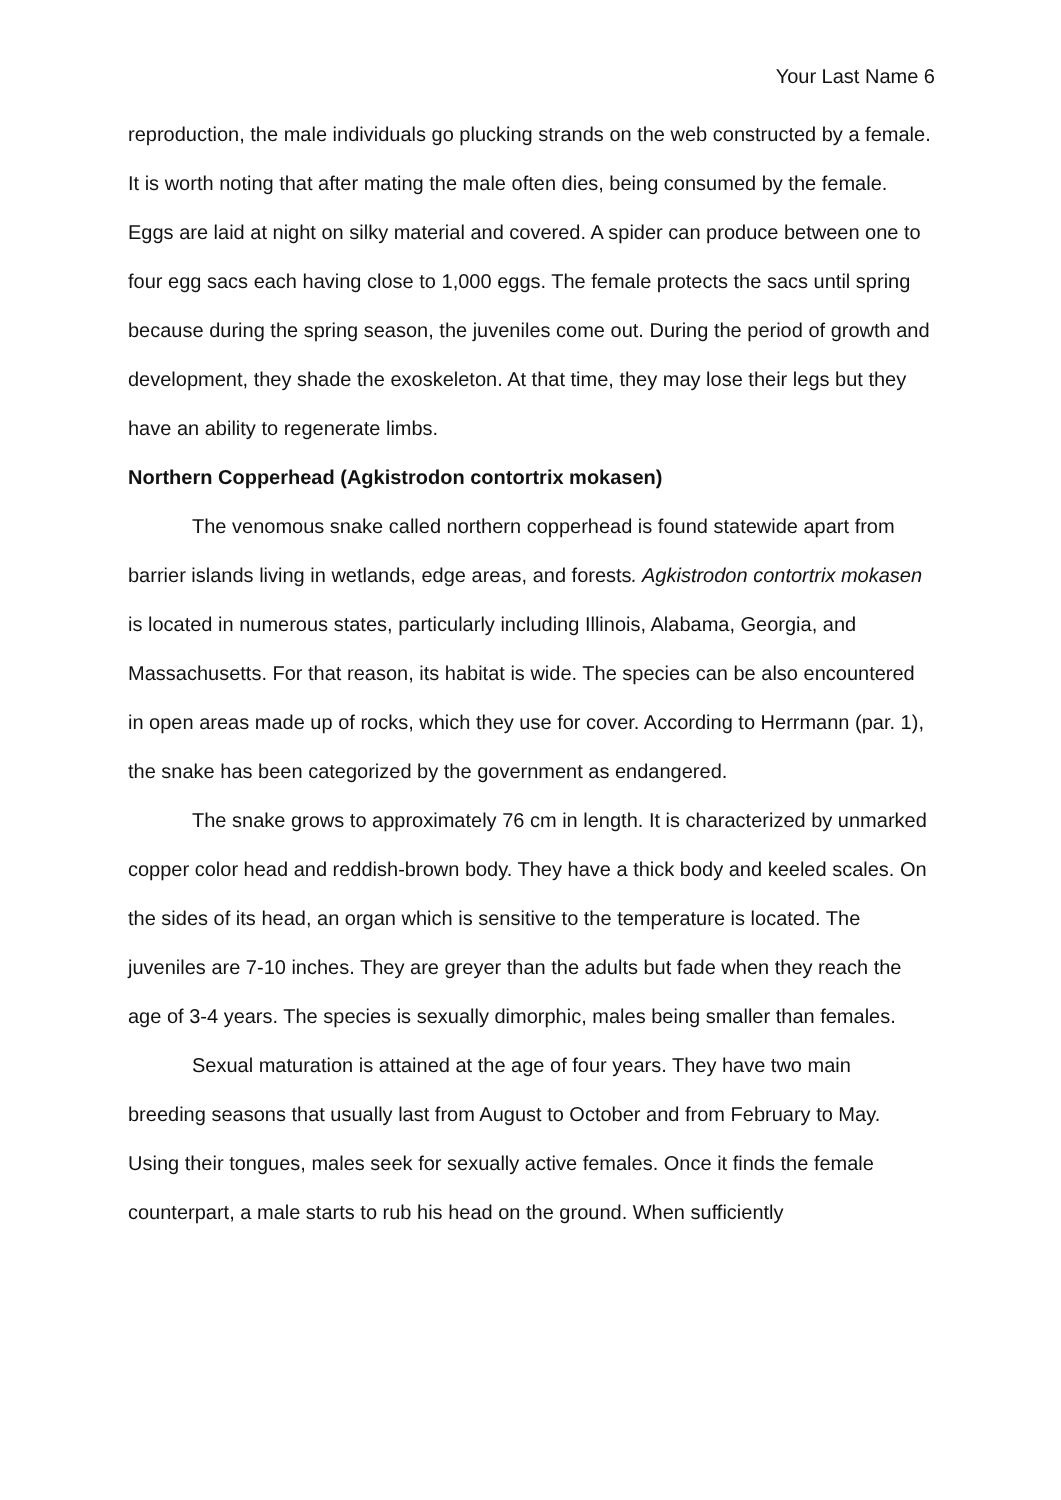Your Last Name 6
reproduction, the male individuals go plucking strands on the web constructed by a female. It is worth noting that after mating the male often dies, being consumed by the female. Eggs are laid at night on silky material and covered. A spider can produce between one to four egg sacs each having close to 1,000 eggs. The female protects the sacs until spring because during the spring season, the juveniles come out. During the period of growth and development, they shade the exoskeleton. At that time, they may lose their legs but they have an ability to regenerate limbs.
Northern Copperhead (Agkistrodon contortrix mokasen)
The venomous snake called northern copperhead is found statewide apart from barrier islands living in wetlands, edge areas, and forests. Agkistrodon contortrix mokasen is located in numerous states, particularly including Illinois, Alabama, Georgia, and Massachusetts. For that reason, its habitat is wide. The species can be also encountered in open areas made up of rocks, which they use for cover. According to Herrmann (par. 1), the snake has been categorized by the government as endangered.
The snake grows to approximately 76 cm in length. It is characterized by unmarked copper color head and reddish-brown body. They have a thick body and keeled scales. On the sides of its head, an organ which is sensitive to the temperature is located. The juveniles are 7-10 inches. They are greyer than the adults but fade when they reach the age of 3-4 years. The species is sexually dimorphic, males being smaller than females.
Sexual maturation is attained at the age of four years. They have two main breeding seasons that usually last from August to October and from February to May. Using their tongues, males seek for sexually active females. Once it finds the female counterpart, a male starts to rub his head on the ground. When sufficiently